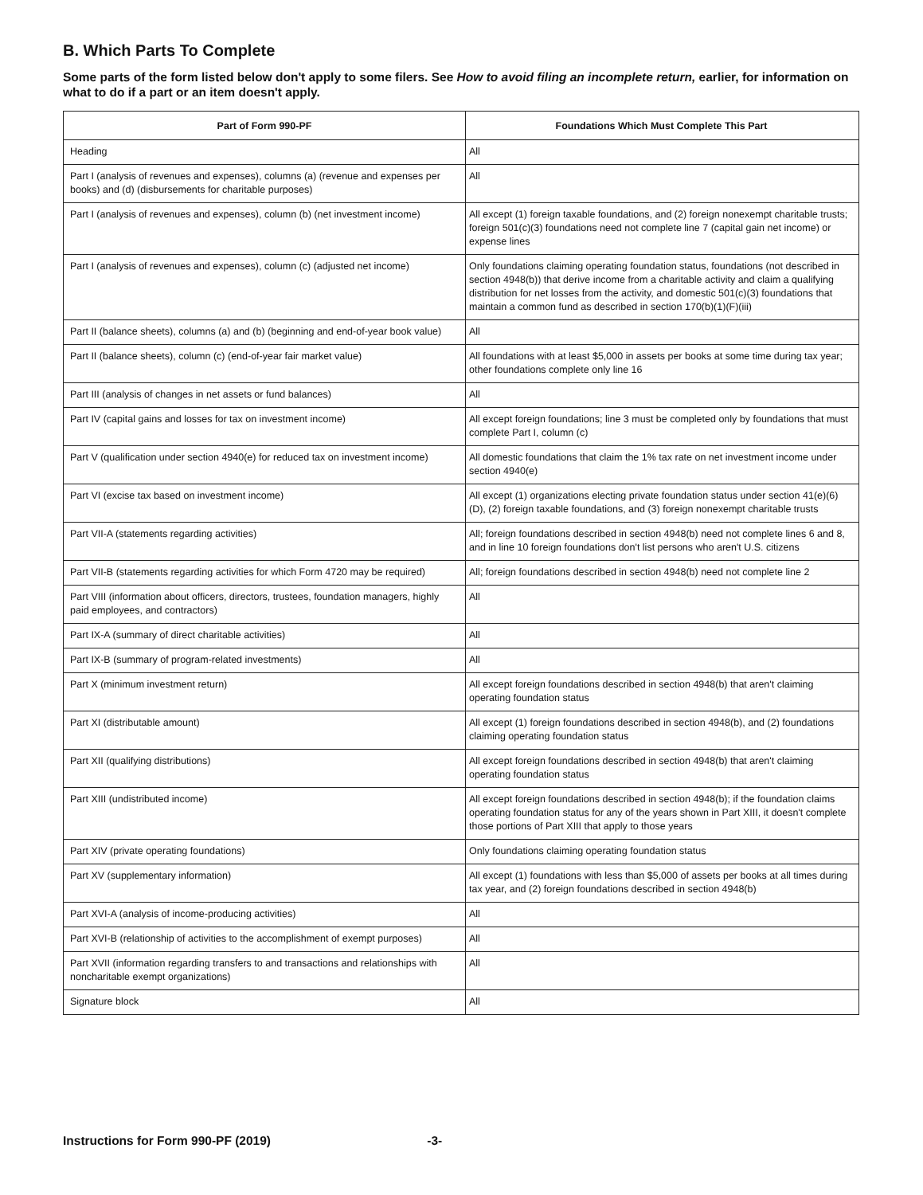B. Which Parts To Complete
Some parts of the form listed below don't apply to some filers. See How to avoid filing an incomplete return, earlier, for information on what to do if a part or an item doesn't apply.
| Part of Form 990-PF | Foundations Which Must Complete This Part |
| --- | --- |
| Heading | All |
| Part I (analysis of revenues and expenses), columns (a) (revenue and expenses per books) and (d) (disbursements for charitable purposes) | All |
| Part I (analysis of revenues and expenses), column (b) (net investment income) | All except (1) foreign taxable foundations, and (2) foreign nonexempt charitable trusts; foreign 501(c)(3) foundations need not complete line 7 (capital gain net income) or expense lines |
| Part I (analysis of revenues and expenses), column (c) (adjusted net income) | Only foundations claiming operating foundation status, foundations (not described in section 4948(b)) that derive income from a charitable activity and claim a qualifying distribution for net losses from the activity, and domestic 501(c)(3) foundations that maintain a common fund as described in section 170(b)(1)(F)(iii) |
| Part II (balance sheets), columns (a) and (b) (beginning and end-of-year book value) | All |
| Part II (balance sheets), column (c) (end-of-year fair market value) | All foundations with at least $5,000 in assets per books at some time during tax year; other foundations complete only line 16 |
| Part III (analysis of changes in net assets or fund balances) | All |
| Part IV (capital gains and losses for tax on investment income) | All except foreign foundations; line 3 must be completed only by foundations that must complete Part I, column (c) |
| Part V (qualification under section 4940(e) for reduced tax on investment income) | All domestic foundations that claim the 1% tax rate on net investment income under section 4940(e) |
| Part VI (excise tax based on investment income) | All except (1) organizations electing private foundation status under section 41(e)(6)(D), (2) foreign taxable foundations, and (3) foreign nonexempt charitable trusts |
| Part VII-A (statements regarding activities) | All; foreign foundations described in section 4948(b) need not complete lines 6 and 8, and in line 10 foreign foundations don't list persons who aren't U.S. citizens |
| Part VII-B (statements regarding activities for which Form 4720 may be required) | All; foreign foundations described in section 4948(b) need not complete line 2 |
| Part VIII (information about officers, directors, trustees, foundation managers, highly paid employees, and contractors) | All |
| Part IX-A (summary of direct charitable activities) | All |
| Part IX-B (summary of program-related investments) | All |
| Part X (minimum investment return) | All except foreign foundations described in section 4948(b) that aren't claiming operating foundation status |
| Part XI (distributable amount) | All except (1) foreign foundations described in section 4948(b), and (2) foundations claiming operating foundation status |
| Part XII (qualifying distributions) | All except foreign foundations described in section 4948(b) that aren't claiming operating foundation status |
| Part XIII (undistributed income) | All except foreign foundations described in section 4948(b); if the foundation claims operating foundation status for any of the years shown in Part XIII, it doesn't complete those portions of Part XIII that apply to those years |
| Part XIV (private operating foundations) | Only foundations claiming operating foundation status |
| Part XV (supplementary information) | All except (1) foundations with less than $5,000 of assets per books at all times during tax year, and (2) foreign foundations described in section 4948(b) |
| Part XVI-A (analysis of income-producing activities) | All |
| Part XVI-B (relationship of activities to the accomplishment of exempt purposes) | All |
| Part XVII (information regarding transfers to and transactions and relationships with noncharitable exempt organizations) | All |
| Signature block | All |
Instructions for Form 990-PF (2019) -3-